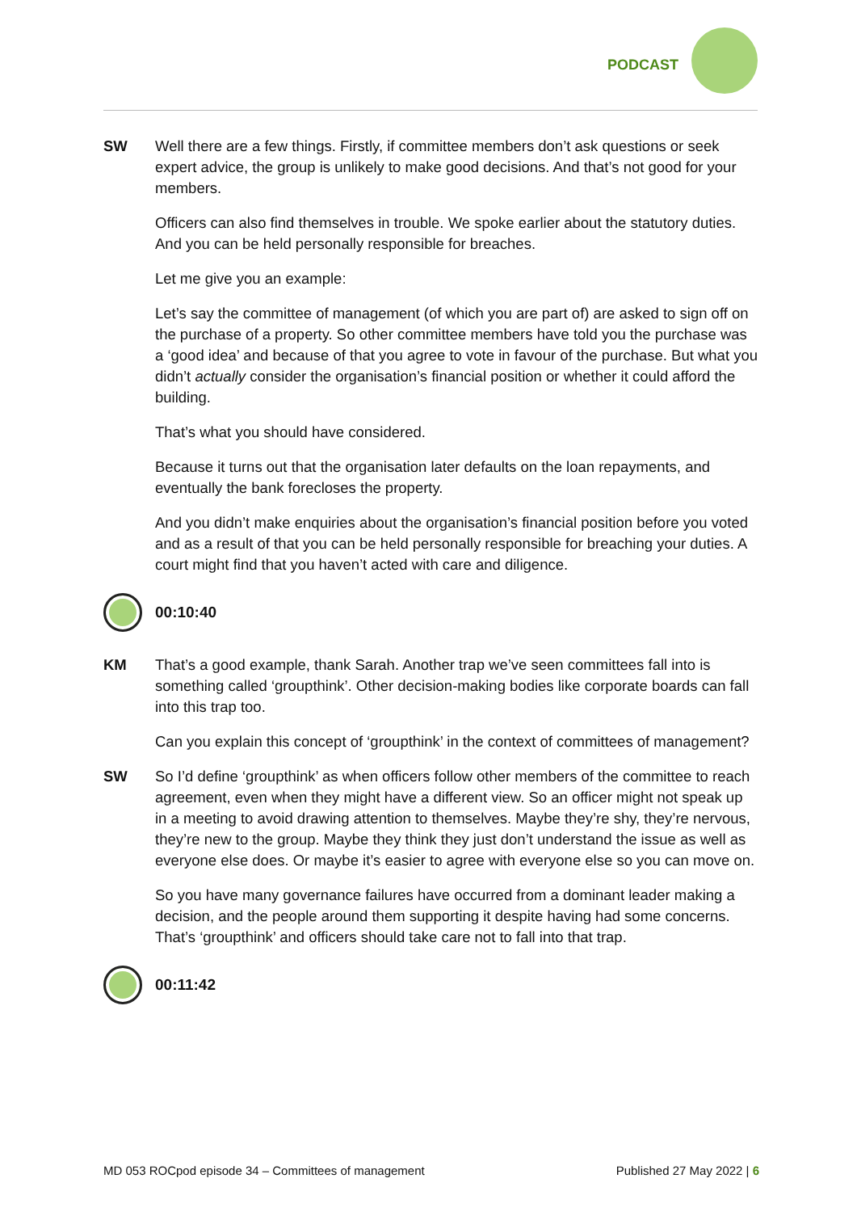PODCAST
SW Well there are a few things. Firstly, if committee members don’t ask questions or seek expert advice, the group is unlikely to make good decisions. And that’s not good for your members.
Officers can also find themselves in trouble. We spoke earlier about the statutory duties. And you can be held personally responsible for breaches.
Let me give you an example:
Let’s say the committee of management (of which you are part of) are asked to sign off on the purchase of a property. So other committee members have told you the purchase was a ‘good idea’ and because of that you agree to vote in favour of the purchase. But what you didn’t actually consider the organisation’s financial position or whether it could afford the building.
That’s what you should have considered.
Because it turns out that the organisation later defaults on the loan repayments, and eventually the bank forecloses the property.
And you didn’t make enquiries about the organisation’s financial position before you voted and as a result of that you can be held personally responsible for breaching your duties. A court might find that you haven’t acted with care and diligence.
00:10:40
KM That’s a good example, thank Sarah. Another trap we’ve seen committees fall into is something called ‘groupthink’. Other decision-making bodies like corporate boards can fall into this trap too.
Can you explain this concept of ‘groupthink’ in the context of committees of management?
SW So I’d define ‘groupthink’ as when officers follow other members of the committee to reach agreement, even when they might have a different view. So an officer might not speak up in a meeting to avoid drawing attention to themselves. Maybe they’re shy, they’re nervous, they’re new to the group. Maybe they think they just don’t understand the issue as well as everyone else does. Or maybe it’s easier to agree with everyone else so you can move on.
So you have many governance failures have occurred from a dominant leader making a decision, and the people around them supporting it despite having had some concerns. That’s ‘groupthink’ and officers should take care not to fall into that trap.
00:11:42
MD 053 ROCpod episode 34 – Committees of management Published 27 May 2022 | 6